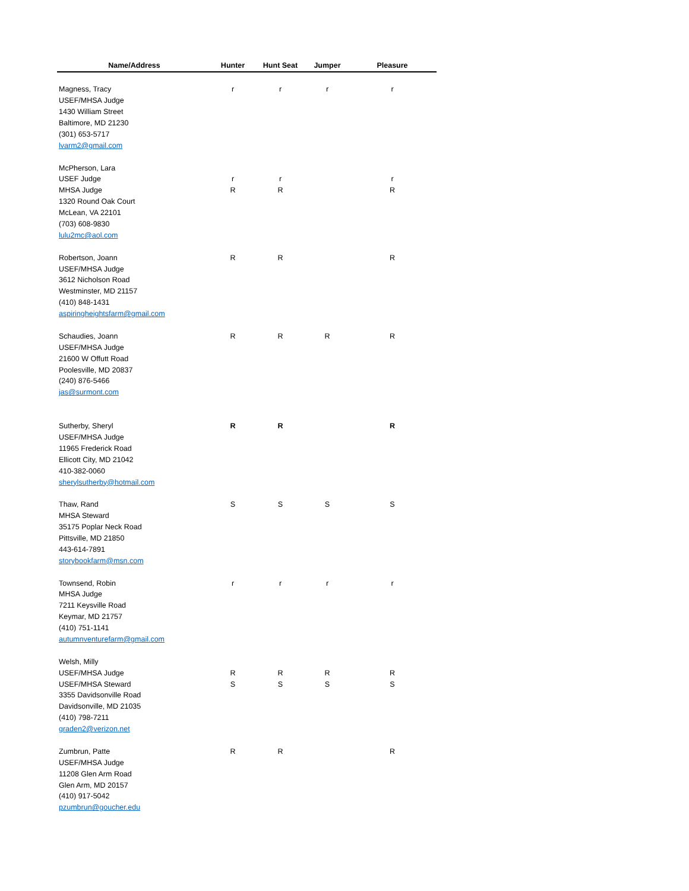| Name/Address | Hunter | Hunt Seat | Jumper | Pleasure |
| --- | --- | --- | --- | --- |
| Magness, Tracy | r | r | r | r |
| USEF/MHSA Judge | | | | |
| 1430 William Street | | | | |
| Baltimore, MD 21230 | | | | |
| (301) 653-5717 | | | | |
| lvarm2@gmail.com | | | | |
| McPherson, Lara | | | | |
| USEF Judge | r | r | | r |
| MHSA Judge | R | R | | R |
| 1320 Round Oak Court | | | | |
| McLean, VA 22101 | | | | |
| (703) 608-9830 | | | | |
| lulu2mc@aol.com | | | | |
| Robertson, Joann | R | R | | R |
| USEF/MHSA Judge | | | | |
| 3612 Nicholson Road | | | | |
| Westminster, MD 21157 | | | | |
| (410) 848-1431 | | | | |
| aspiringheightsfarm@gmail.com | | | | |
| Schaudies, Joann | R | R | R | R |
| USEF/MHSA Judge | | | | |
| 21600 W Offutt Road | | | | |
| Poolesville, MD 20837 | | | | |
| (240) 876-5466 | | | | |
| jas@surmont.com | | | | |
| Sutherby, Sheryl | R | R | | R |
| USEF/MHSA Judge | | | | |
| 11965 Frederick Road | | | | |
| Ellicott City, MD 21042 | | | | |
| 410-382-0060 | | | | |
| sherylsutherby@hotmail.com | | | | |
| Thaw, Rand | S | S | S | S |
| MHSA Steward | | | | |
| 35175 Poplar Neck Road | | | | |
| Pittsville, MD 21850 | | | | |
| 443-614-7891 | | | | |
| storybookfarm@msn.com | | | | |
| Townsend, Robin | r | r | r | r |
| MHSA Judge | | | | |
| 7211 Keysville Road | | | | |
| Keymar, MD 21757 | | | | |
| (410) 751-1141 | | | | |
| autumnventurefarm@gmail.com | | | | |
| Welsh, Milly | | | | |
| USEF/MHSA Judge | R | R | R | R |
| USEF/MHSA Steward | S | S | S | S |
| 3355 Davidsonville Road | | | | |
| Davidsonville, MD 21035 | | | | |
| (410) 798-7211 | | | | |
| graden2@verizon.net | | | | |
| Zumbrun, Patte | R | R | | R |
| USEF/MHSA Judge | | | | |
| 11208 Glen Arm Road | | | | |
| Glen Arm, MD 20157 | | | | |
| (410) 917-5042 | | | | |
| pzumbrun@goucher.edu | | | | |